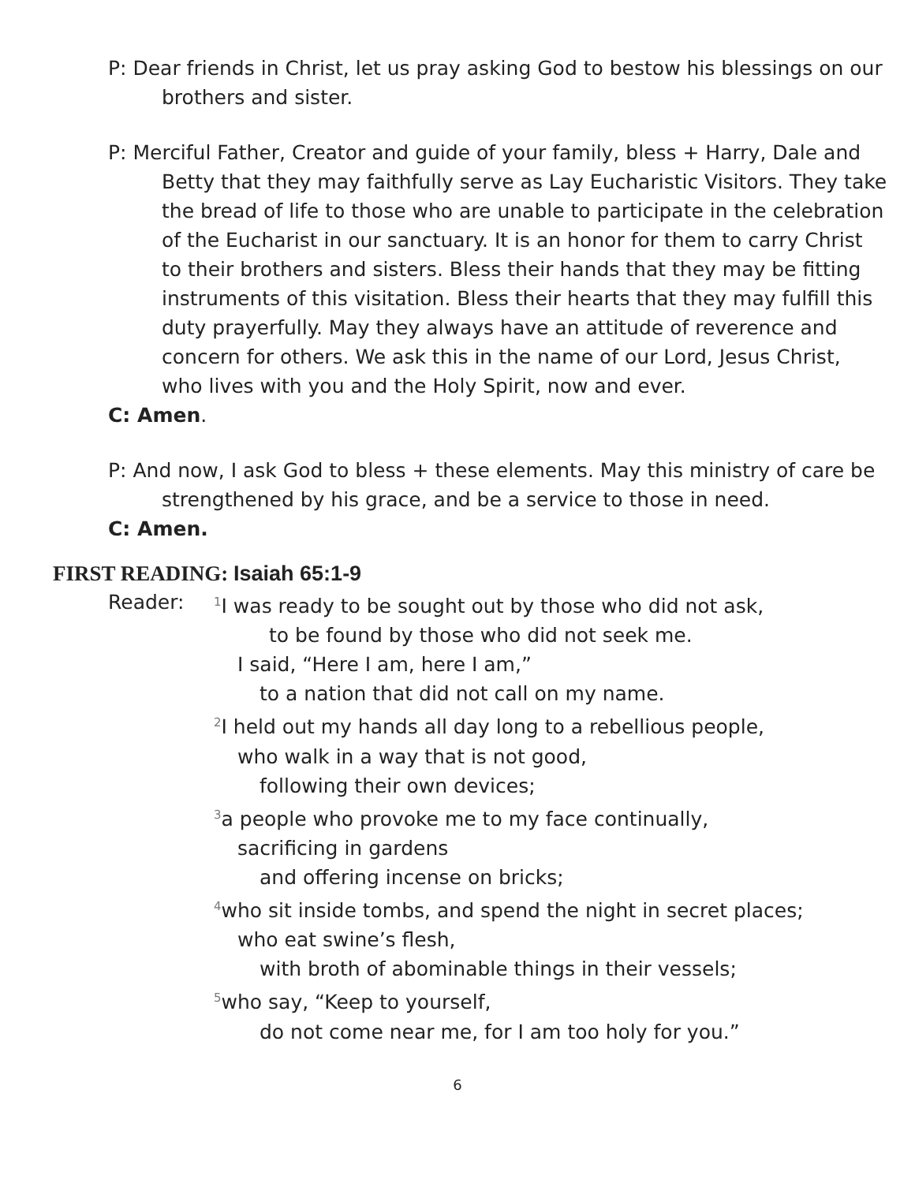P: Dear friends in Christ, let us pray asking God to bestow his blessings on our brothers and sister.
P: Merciful Father, Creator and guide of your family, bless + Harry, Dale and Betty that they may faithfully serve as Lay Eucharistic Visitors. They take the bread of life to those who are unable to participate in the celebration of the Eucharist in our sanctuary. It is an honor for them to carry Christ to their brothers and sisters. Bless their hands that they may be fitting instruments of this visitation. Bless their hearts that they may fulfill this duty prayerfully. May they always have an attitude of reverence and concern for others. We ask this in the name of our Lord, Jesus Christ, who lives with you and the Holy Spirit, now and ever.
C: Amen.
P: And now, I ask God to bless + these elements. May this ministry of care be strengthened by his grace, and be a service to those in need.
C: Amen.
FIRST READING: Isaiah 65:1-9
Reader:
<sup>1</sup> I was ready to be sought out by those who did not ask,
to be found by those who did not seek me.
I said, “Here I am, here I am,”
to a nation that did not call on my name.
<sup>2</sup> I held out my hands all day long to a rebellious people,
who walk in a way that is not good,
following their own devices;
<sup>3</sup> a people who provoke me to my face continually,
sacrificing in gardens
and offering incense on bricks;
<sup>4</sup> who sit inside tombs, and spend the night in secret places;
who eat swine’s flesh,
with broth of abominable things in their vessels;
<sup>5</sup> who say, “Keep to yourself,
do not come near me, for I am too holy for you.”
6